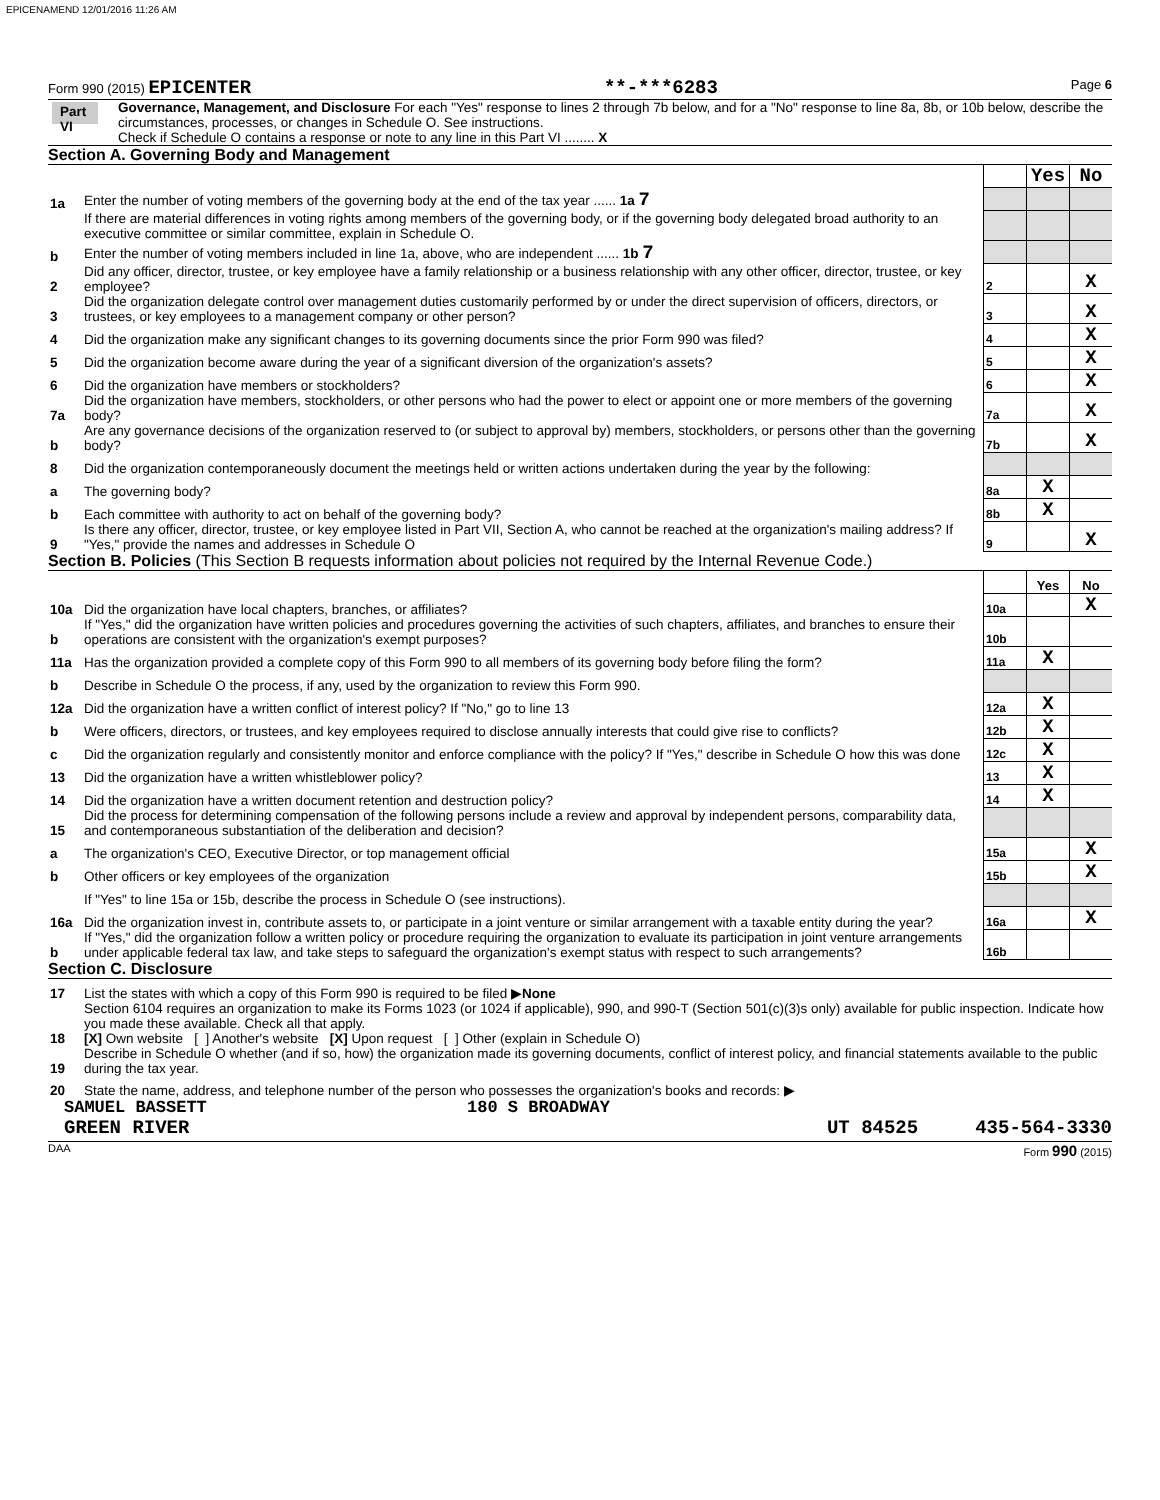EPICENAMEND 12/01/2016 11:26 AM
Form 990 (2015) EPICENTER **-***6283 Page 6
Part VI
Governance, Management, and Disclosure For each "Yes" response to lines 2 through 7b below, and for a "No" response to line 8a, 8b, or 10b below, describe the circumstances, processes, or changes in Schedule O. See instructions.
Check if Schedule O contains a response or note to any line in this Part VI ........ X
Section A. Governing Body and Management
| | | | Yes | No |
| 1a | Enter the number of voting members of the governing body at the end of the tax year ...... 1a 7 | | | |
| | If there are material differences in voting rights among members of the governing body, or if the governing body delegated broad authority to an executive committee or similar committee, explain in Schedule O. | | | |
| b | Enter the number of voting members included in line 1a, above, who are independent ...... 1b 7 | | | |
| 2 | Did any officer, director, trustee, or key employee have a family relationship or a business relationship with any other officer, director, trustee, or key employee? | 2 | | X |
| 3 | Did the organization delegate control over management duties customarily performed by or under the direct supervision of officers, directors, or trustees, or key employees to a management company or other person? | 3 | | X |
| 4 | Did the organization make any significant changes to its governing documents since the prior Form 990 was filed? | 4 | | X |
| 5 | Did the organization become aware during the year of a significant diversion of the organization's assets? | 5 | | X |
| 6 | Did the organization have members or stockholders? | 6 | | X |
| 7a | Did the organization have members, stockholders, or other persons who had the power to elect or appoint one or more members of the governing body? | 7a | | X |
| b | Are any governance decisions of the organization reserved to (or subject to approval by) members, stockholders, or persons other than the governing body? | 7b | | X |
| 8 | Did the organization contemporaneously document the meetings held or written actions undertaken during the year by the following: | | | |
| a | The governing body? | 8a | X | |
| b | Each committee with authority to act on behalf of the governing body? | 8b | X | |
| 9 | Is there any officer, director, trustee, or key employee listed in Part VII, Section A, who cannot be reached at the organization's mailing address? If "Yes," provide the names and addresses in Schedule O | 9 | | X |
Section B. Policies (This Section B requests information about policies not required by the Internal Revenue Code.)
| | | | Yes | No |
| 10a | Did the organization have local chapters, branches, or affiliates? | 10a | | X |
| b | If "Yes," did the organization have written policies and procedures governing the activities of such chapters, affiliates, and branches to ensure their operations are consistent with the organization's exempt purposes? | 10b | | |
| 11a | Has the organization provided a complete copy of this Form 990 to all members of its governing body before filing the form? | 11a | X | |
| b | Describe in Schedule O the process, if any, used by the organization to review this Form 990. | | | |
| 12a | Did the organization have a written conflict of interest policy? If "No," go to line 13 | 12a | X | |
| b | Were officers, directors, or trustees, and key employees required to disclose annually interests that could give rise to conflicts? | 12b | X | |
| c | Did the organization regularly and consistently monitor and enforce compliance with the policy? If "Yes," describe in Schedule O how this was done | 12c | X | |
| 13 | Did the organization have a written whistleblower policy? | 13 | X | |
| 14 | Did the organization have a written document retention and destruction policy? | 14 | X | |
| 15 | Did the process for determining compensation of the following persons include a review and approval by independent persons, comparability data, and contemporaneous substantiation of the deliberation and decision? | | | |
| a | The organization's CEO, Executive Director, or top management official | 15a | | X |
| b | Other officers or key employees of the organization | 15b | | X |
| | If "Yes" to line 15a or 15b, describe the process in Schedule O (see instructions). | | | |
| 16a | Did the organization invest in, contribute assets to, or participate in a joint venture or similar arrangement with a taxable entity during the year? | 16a | | X |
| b | If "Yes," did the organization follow a written policy or procedure requiring the organization to evaluate its participation in joint venture arrangements under applicable federal tax law, and take steps to safeguard the organization's exempt status with respect to such arrangements? | 16b | | |
Section C. Disclosure
| 17 | List the states with which a copy of this Form 990 is required to be filed ▶ None |
| 18 | Section 6104 requires an organization to make its Forms 1023 (or 1024 if applicable), 990, and 990-T (Section 501(c)(3)s only) available for public inspection. Indicate how you made these available. Check all that apply. [X] Own website [ ] Another's website [X] Upon request [ ] Other (explain in Schedule O) |
| 19 | Describe in Schedule O whether (and if so, how) the organization made its governing documents, conflict of interest policy, and financial statements available to the public during the tax year. |
| 20 | State the name, address, and telephone number of the person who possesses the organization's books and records: ▶ |
SAMUEL BASSETT 180 S BROADWAY
GREEN RIVER UT 84525 435-564-3330
DAA Form 990 (2015)